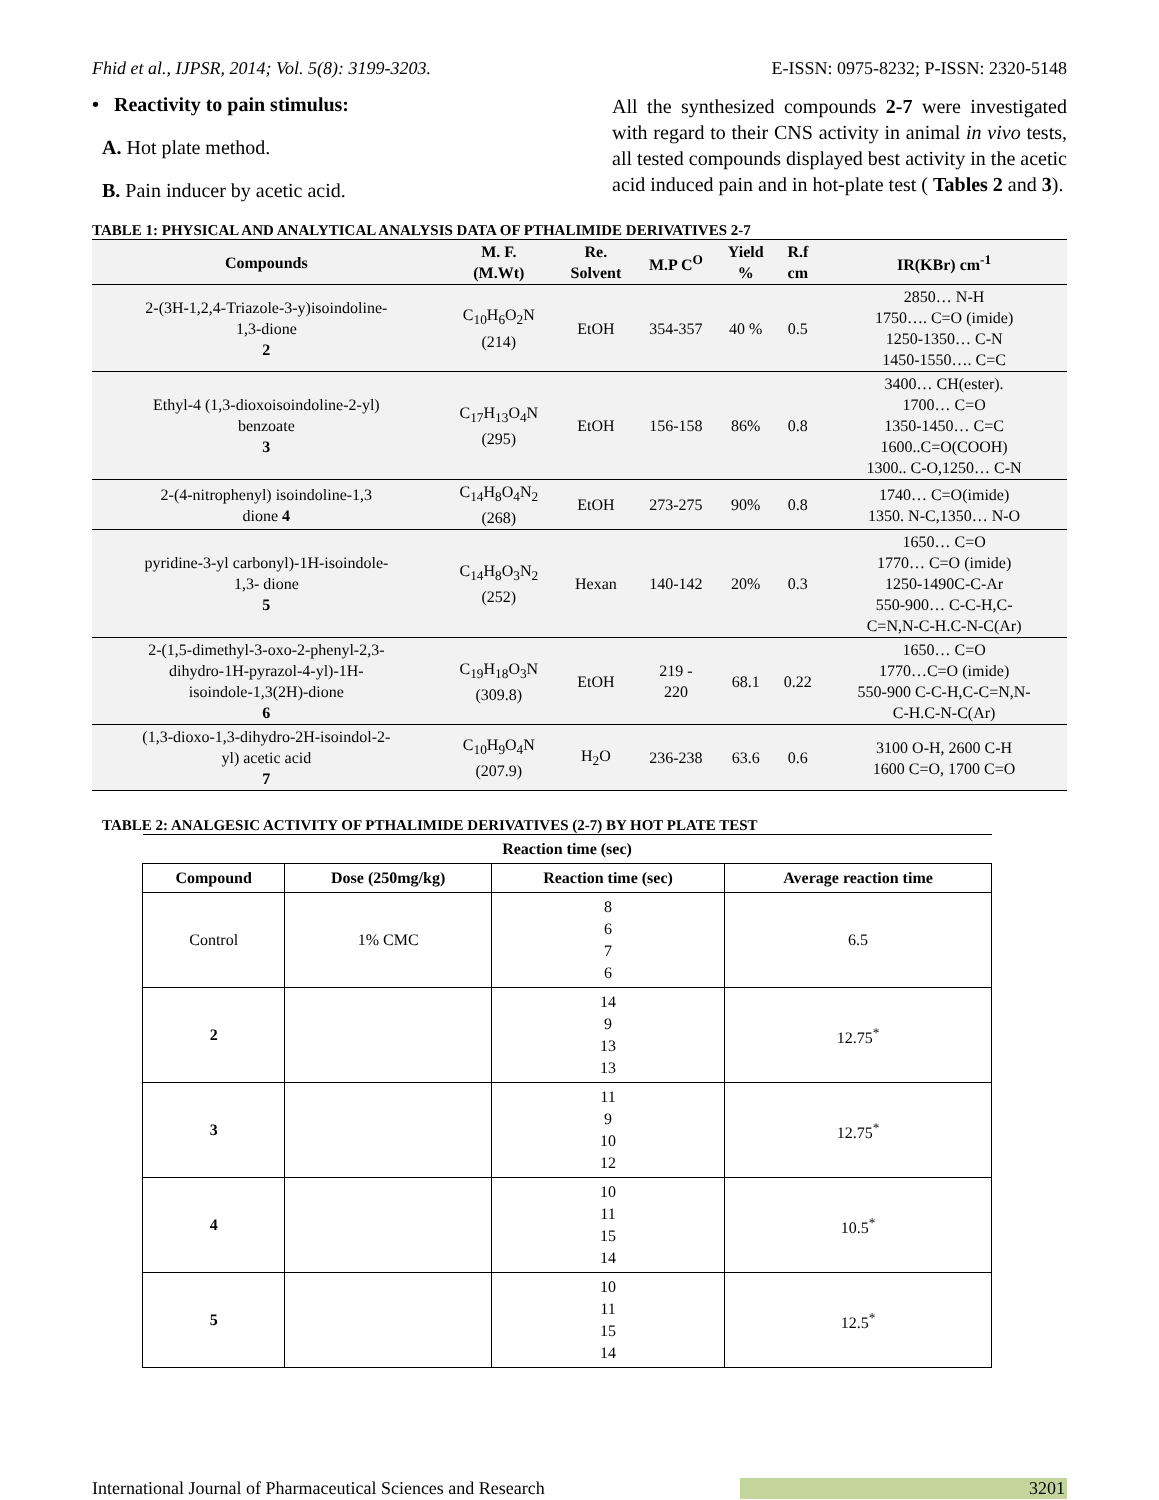Fhid et al., IJPSR, 2014; Vol. 5(8): 3199-3203. E-ISSN: 0975-8232; P-ISSN: 2320-5148
• Reactivity to pain stimulus:
A. Hot plate method.
B. Pain inducer by acetic acid.
All the synthesized compounds 2-7 were investigated with regard to their CNS activity in animal in vivo tests, all tested compounds displayed best activity in the acetic acid induced pain and in hot-plate test ( Tables 2 and 3).
TABLE 1: PHYSICAL AND ANALYTICAL ANALYSIS DATA OF PTHALIMIDE DERIVATIVES 2-7
| Compounds | M. F. (M.Wt) | Re. Solvent | M.P C<sup>O</sup> | Yield % | R.f cm | IR(KBr) cm<sup>-1</sup> |
| --- | --- | --- | --- | --- | --- | --- |
| 2-(3H-1,2,4-Triazole-3-y)isoindoline- 1,3-dione 2 | C<sub>10</sub>H<sub>6</sub>O<sub>2</sub>N (214) | EtOH | 354-357 | 40 % | 0.5 | 2850… N-H 1750…. C=O (imide) 1250-1350… C-N 1450-1550…. C=C |
| Ethyl-4 (1,3-dioxoisoindoline-2-yl) benzoate 3 | C<sub>17</sub>H<sub>13</sub>O<sub>4</sub>N (295) | EtOH | 156-158 | 86% | 0.8 | 3400… CH(ester). 1700… C=O 1350-1450… C=C 1600..C=O(COOH) 1300.. C-O,1250… C-N |
| 2-(4-nitrophenyl) isoindoline-1,3 dione 4 | C<sub>14</sub>H<sub>8</sub>O<sub>4</sub>N<sub>2</sub> (268) | EtOH | 273-275 | 90% | 0.8 | 1740… C=O(imide) 1350. N-C,1350… N-O |
| pyridine-3-yl carbonyl)-1H-isoindole- 1,3- dione 5 | C<sub>14</sub>H<sub>8</sub>O<sub>3</sub>N<sub>2</sub> (252) | Hexan | 140-142 | 20% | 0.3 | 1650… C=O 1770… C=O (imide) 1250-1490C-C-Ar 550-900… C-C-H,C- C=N,N-C-H.C-N-C(Ar) |
| 2-(1,5-dimethyl-3-oxo-2-phenyl-2,3- dihydro-1H-pyrazol-4-yl)-1H- isoindole-1,3(2H)-dione 6 | C<sub>19</sub>H<sub>18</sub>O<sub>3</sub>N (309.8) | EtOH | 219 - 220 | 68.1 | 0.22 | 1650… C=O 1770…C=O (imide) 550-900 C-C-H,C-C=N,N- C-H.C-N-C(Ar) |
| (1,3-dioxo-1,3-dihydro-2H-isoindol-2- yl) acetic acid 7 | C<sub>10</sub>H<sub>9</sub>O<sub>4</sub>N (207.9) | H<sub>2</sub>O | 236-238 | 63.6 | 0.6 | 3100 O-H, 2600 C-H 1600 C=O, 1700 C=O |
TABLE 2: ANALGESIC ACTIVITY OF PTHALIMIDE DERIVATIVES (2-7) BY HOT PLATE TEST
| Reaction time (sec) | | | |
| --- | --- | --- | --- |
| Compound | Dose (250mg/kg) | Reaction time (sec) | Average reaction time |
| Control | 1% CMC | 8 6 7 6 | 6.5 |
| 2 | | 14 9 13 13 | 12.75<sup>*</sup> |
| 3 | | 11 9 10 12 | 12.75<sup>*</sup> |
| 4 | | 10 11 15 14 | 10.5<sup>*</sup> |
| 5 | | 10 11 15 14 | 12.5<sup>*</sup> |
International Journal of Pharmaceutical Sciences and Research 3201